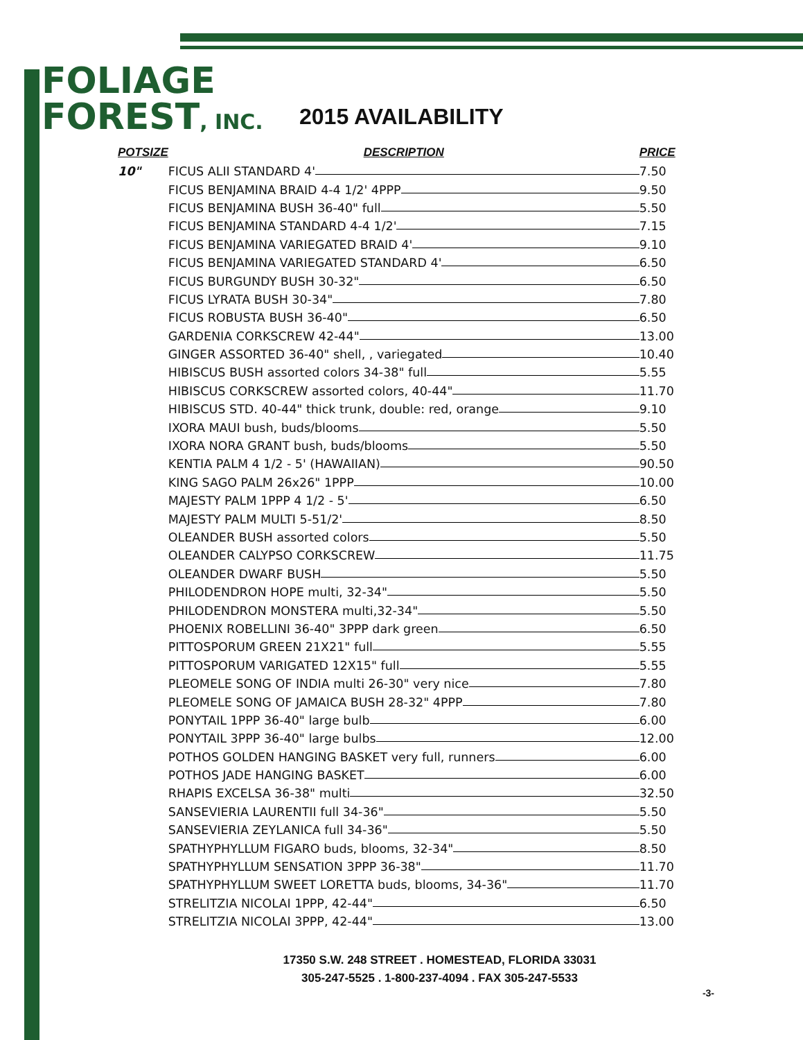FOLIAGE
FOREST, INC.
2015 AVAILABILITY
| POTSIZE | DESCRIPTION | PRICE |
| --- | --- | --- |
| 10" | FICUS ALII STANDARD 4' | 7.50 |
| | FICUS BENJAMINA BRAID 4-4 1/2' 4PPP | 9.50 |
| | FICUS BENJAMINA BUSH 36-40" full | 5.50 |
| | FICUS BENJAMINA STANDARD 4-4 1/2' | 7.15 |
| | FICUS BENJAMINA VARIEGATED BRAID 4' | 9.10 |
| | FICUS BENJAMINA VARIEGATED STANDARD 4' | 6.50 |
| | FICUS BURGUNDY BUSH 30-32" | 6.50 |
| | FICUS LYRATA BUSH 30-34" | 7.80 |
| | FICUS ROBUSTA BUSH 36-40" | 6.50 |
| | GARDENIA CORKSCREW 42-44" | 13.00 |
| | GINGER ASSORTED 36-40" shell, , variegated | 10.40 |
| | HIBISCUS BUSH assorted colors 34-38" full | 5.55 |
| | HIBISCUS CORKSCREW assorted colors, 40-44" | 11.70 |
| | HIBISCUS STD. 40-44" thick trunk, double: red, orange | 9.10 |
| | IXORA MAUI bush, buds/blooms | 5.50 |
| | IXORA NORA GRANT bush, buds/blooms | 5.50 |
| | KENTIA PALM 4 1/2 - 5' (HAWAIIAN) | 90.50 |
| | KING SAGO PALM 26x26" 1PPP | 10.00 |
| | MAJESTY PALM 1PPP 4 1/2 - 5' | 6.50 |
| | MAJESTY PALM MULTI 5-51/2' | 8.50 |
| | OLEANDER BUSH assorted colors | 5.50 |
| | OLEANDER CALYPSO CORKSCREW | 11.75 |
| | OLEANDER DWARF BUSH | 5.50 |
| | PHILODENDRON HOPE multi, 32-34" | 5.50 |
| | PHILODENDRON MONSTERA multi,32-34" | 5.50 |
| | PHOENIX ROBELLINI 36-40" 3PPP dark green | 6.50 |
| | PITTOSPORUM GREEN 21X21" full | 5.55 |
| | PITTOSPORUM VARIGATED 12X15" full | 5.55 |
| | PLEOMELE SONG OF INDIA multi 26-30" very nice | 7.80 |
| | PLEOMELE SONG OF JAMAICA BUSH 28-32" 4PPP | 7.80 |
| | PONYTAIL 1PPP 36-40" large bulb | 6.00 |
| | PONYTAIL 3PPP 36-40" large bulbs | 12.00 |
| | POTHOS GOLDEN HANGING BASKET very full, runners | 6.00 |
| | POTHOS JADE HANGING BASKET | 6.00 |
| | RHAPIS EXCELSA 36-38" multi | 32.50 |
| | SANSEVIERIA LAURENTII full 34-36" | 5.50 |
| | SANSEVIERIA ZEYLANICA full 34-36" | 5.50 |
| | SPATHYPHYLLUM FIGARO buds, blooms, 32-34" | 8.50 |
| | SPATHYPHYLLUM SENSATION 3PPP 36-38" | 11.70 |
| | SPATHYPHYLLUM SWEET LORETTA buds, blooms, 34-36" | 11.70 |
| | STRELITZIA NICOLAI 1PPP, 42-44" | 6.50 |
| | STRELITZIA NICOLAI 3PPP, 42-44" | 13.00 |
17350 S.W. 248 STREET . HOMESTEAD, FLORIDA 33031
305-247-5525 . 1-800-237-4094 . FAX 305-247-5533
-3-